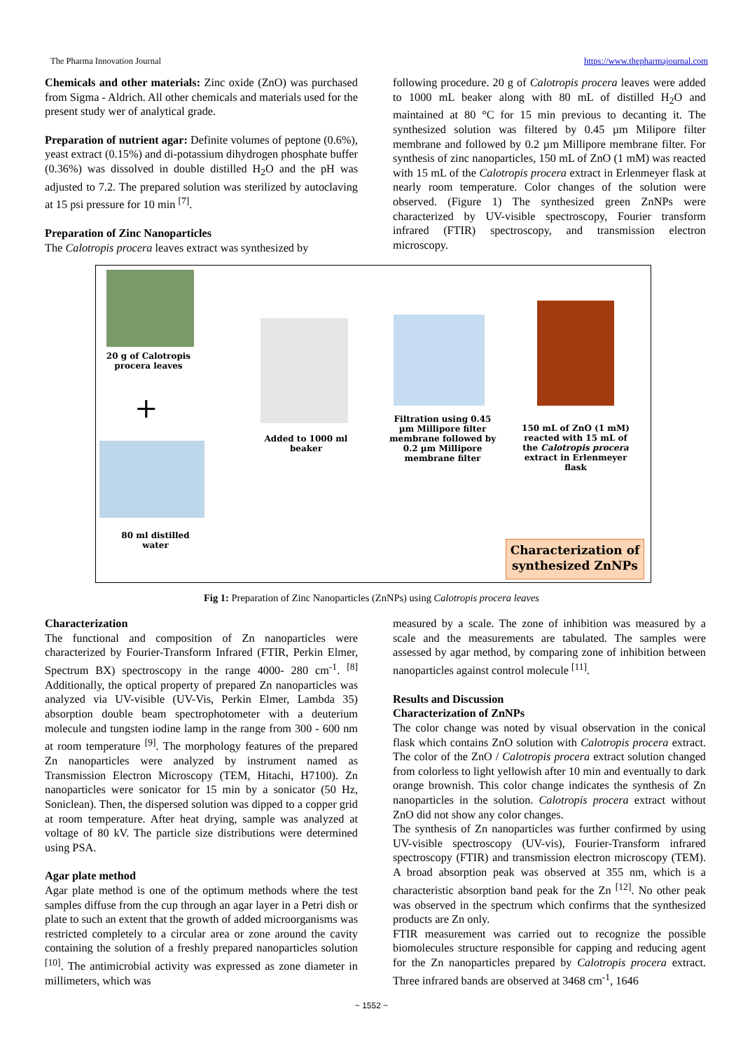The Pharma Innovation Journal https://www.thepharmajournal.com
Chemicals and other materials: Zinc oxide (ZnO) was purchased from Sigma - Aldrich. All other chemicals and materials used for the present study wer of analytical grade.
Preparation of nutrient agar: Definite volumes of peptone (0.6%), yeast extract (0.15%) and di-potassium dihydrogen phosphate buffer (0.36%) was dissolved in double distilled H<sub>2</sub>O and the pH was adjusted to 7.2. The prepared solution was sterilized by autoclaving at 15 psi pressure for 10 min <sup>[7]</sup>.
Preparation of Zinc Nanoparticles
The Calotropis procera leaves extract was synthesized by
following procedure. 20 g of Calotropis procera leaves were added to 1000 mL beaker along with 80 mL of distilled H<sub>2</sub>O and maintained at 80 °C for 15 min previous to decanting it. The synthesized solution was filtered by 0.45 µm Milipore filter membrane and followed by 0.2 µm Millipore membrane filter. For synthesis of zinc nanoparticles, 150 mL of ZnO (1 mM) was reacted with 15 mL of the Calotropis procera extract in Erlenmeyer flask at nearly room temperature. Color changes of the solution were observed. (Figure 1) The synthesized green ZnNPs were characterized by UV-visible spectroscopy, Fourier transform infrared (FTIR) spectroscopy, and transmission electron microscopy.
20 g of Calotropis procera leaves
+
80 ml distilled water
Added to 1000 ml beaker
Filtration using 0.45 µm Millipore filter membrane followed by 0.2 µm Millipore membrane filter
150 mL of ZnO (1 mM) reacted with 15 mL of the Calotropis procera extract in Erlenmeyer flask
Characterization of synthesized ZnNPs
Fig 1: Preparation of Zinc Nanoparticles (ZnNPs) using Calotropis procera leaves
Characterization
The functional and composition of Zn nanoparticles were characterized by Fourier-Transform Infrared (FTIR, Perkin Elmer, Spectrum BX) spectroscopy in the range 4000- 280 cm<sup>-1</sup>. <sup>[8]</sup> Additionally, the optical property of prepared Zn nanoparticles was analyzed via UV-visible (UV-Vis, Perkin Elmer, Lambda 35) absorption double beam spectrophotometer with a deuterium molecule and tungsten iodine lamp in the range from 300 - 600 nm at room temperature <sup>[9]</sup>. The morphology features of the prepared Zn nanoparticles were analyzed by instrument named as Transmission Electron Microscopy (TEM, Hitachi, H7100). Zn nanoparticles were sonicator for 15 min by a sonicator (50 Hz, Soniclean). Then, the dispersed solution was dipped to a copper grid at room temperature. After heat drying, sample was analyzed at voltage of 80 kV. The particle size distributions were determined using PSA.
Agar plate method
Agar plate method is one of the optimum methods where the test samples diffuse from the cup through an agar layer in a Petri dish or plate to such an extent that the growth of added microorganisms was restricted completely to a circular area or zone around the cavity containing the solution of a freshly prepared nanoparticles solution <sup>[10]</sup>. The antimicrobial activity was expressed as zone diameter in millimeters, which was
measured by a scale. The zone of inhibition was measured by a scale and the measurements are tabulated. The samples were assessed by agar method, by comparing zone of inhibition between nanoparticles against control molecule <sup>[11]</sup>.
Results and Discussion
Characterization of ZnNPs
The color change was noted by visual observation in the conical flask which contains ZnO solution with Calotropis procera extract. The color of the ZnO / Calotropis procera extract solution changed from colorless to light yellowish after 10 min and eventually to dark orange brownish. This color change indicates the synthesis of Zn nanoparticles in the solution. Calotropis procera extract without ZnO did not show any color changes.
The synthesis of Zn nanoparticles was further confirmed by using UV-visible spectroscopy (UV-vis), Fourier-Transform infrared spectroscopy (FTIR) and transmission electron microscopy (TEM). A broad absorption peak was observed at 355 nm, which is a characteristic absorption band peak for the Zn <sup>[12]</sup>. No other peak was observed in the spectrum which confirms that the synthesized products are Zn only.
FTIR measurement was carried out to recognize the possible biomolecules structure responsible for capping and reducing agent for the Zn nanoparticles prepared by Calotropis procera extract. Three infrared bands are observed at 3468 cm<sup>-1</sup>, 1646
~ 1552 ~